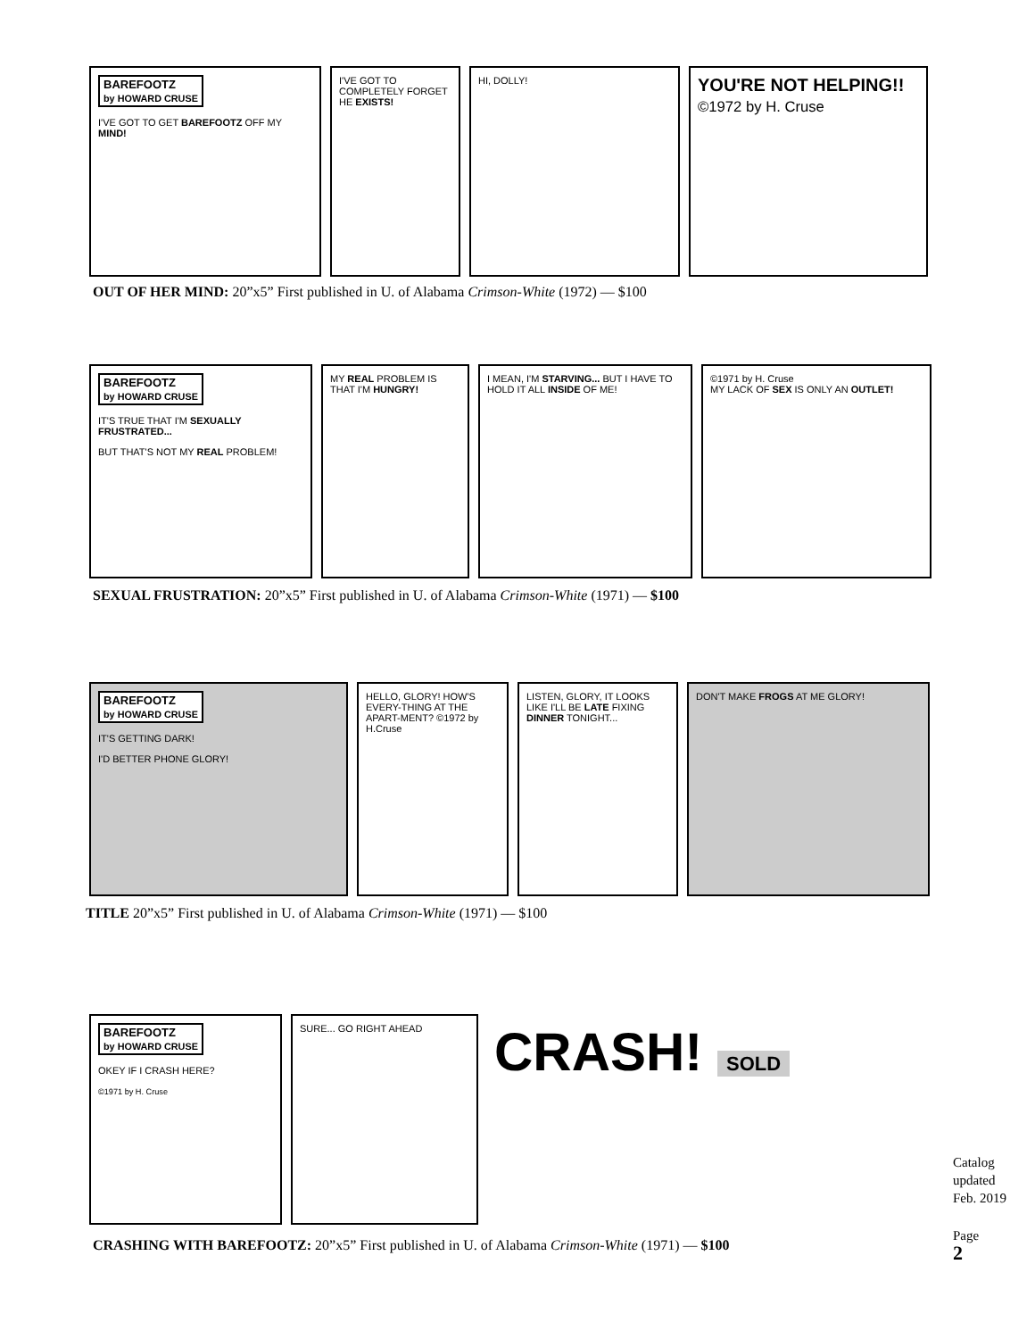BAREFOOTZ
by HOWARD CRUSE
I'VE GOT TO GET BAREFOOTZ OFF MY MIND!
I'VE GOT TO COMPLETELY FORGET HE EXISTS!
HI, DOLLY!
YOU'RE NOT HELPING!!
©1972 by H. Cruse
OUT OF HER MIND: 20”x5” First published in U. of Alabama Crimson-White (1972) — $100
BAREFOOTZ
by HOWARD CRUSE
IT'S TRUE THAT I'M SEXUALLY FRUSTRATED...
BUT THAT'S NOT MY REAL PROBLEM!
MY REAL PROBLEM IS THAT I'M HUNGRY!
I MEAN, I'M STARVING... BUT I HAVE TO HOLD IT ALL INSIDE OF ME!
©1971 by H. Cruse
MY LACK OF SEX IS ONLY AN OUTLET!
SEXUAL FRUSTRATION: 20”x5” First published in U. of Alabama Crimson-White (1971) — $100
BAREFOOTZ
by HOWARD CRUSE
IT'S GETTING DARK!
I'D BETTER PHONE GLORY!
HELLO, GLORY! HOW'S EVERY-THING AT THE APART-MENT? ©1972 by H.Cruse
LISTEN, GLORY, IT LOOKS LIKE I'LL BE LATE FIXING DINNER TONIGHT...
DON'T MAKE FROGS AT ME GLORY!
TITLE 20”x5” First published in U. of Alabama Crimson-White (1971) — $100
BAREFOOTZ
by HOWARD CRUSE
OKEY IF I CRASH HERE?
©1971 by H. Cruse
SURE... GO RIGHT AHEAD
CRASH! SOLD
CRASHING WITH BAREFOOTZ: 20”x5” First published in U. of Alabama Crimson-White (1971) — $100
Catalog
updated
Feb. 2019
Page
2